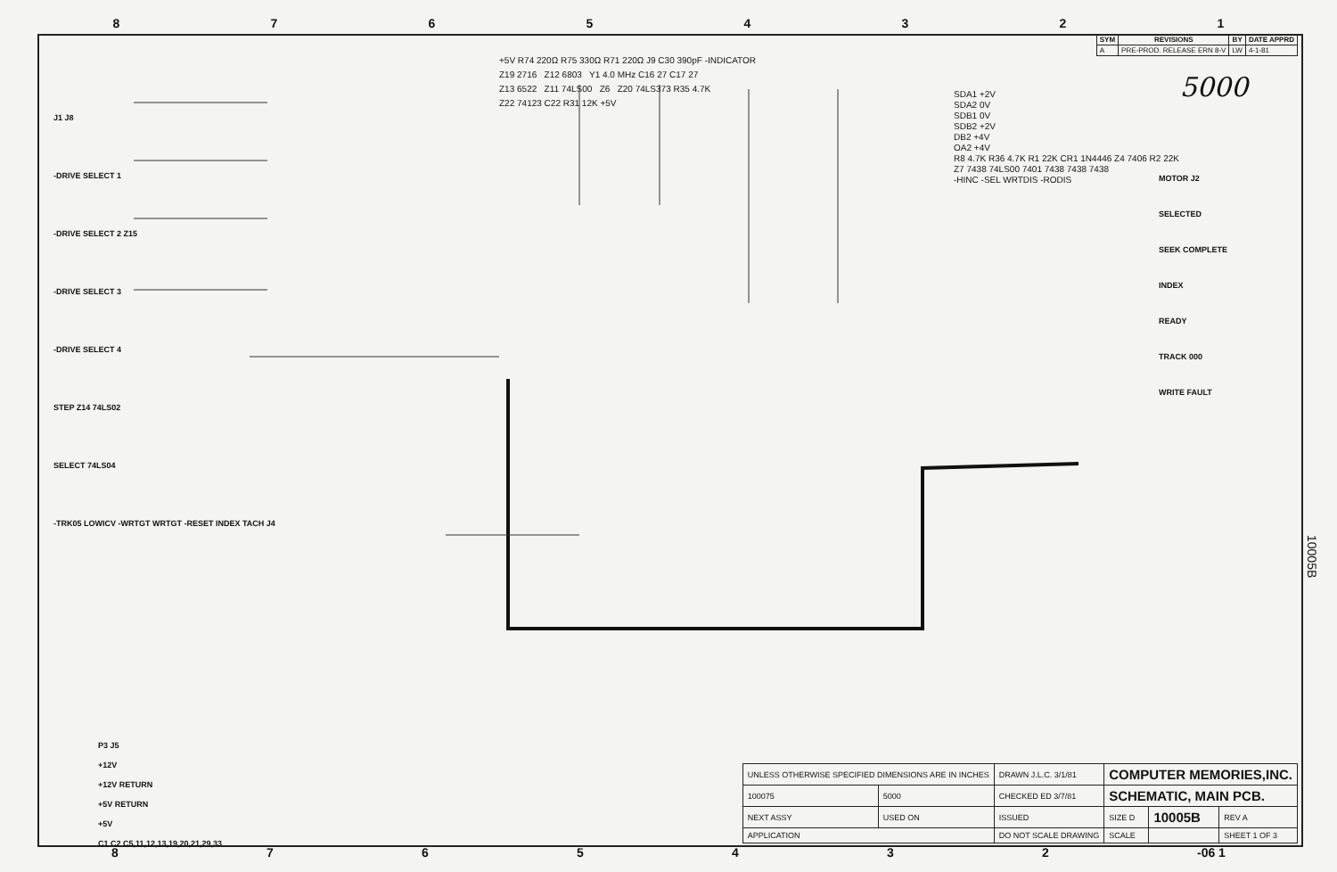87654321
| SYM | REVISIONS | BY | DATE APPRD |
| --- | --- | --- | --- |
| A | PRE-PROD. RELEASE ERN 8-V | LW | 4-1-81 |
5000
J1 J8
-DRIVE SELECT 1
-DRIVE SELECT 2 Z15
-DRIVE SELECT 3
-DRIVE SELECT 4
STEP Z14 74LS02
SELECT 74LS04
-TRK05 LOWICV -WRTGT WRTGT -RESET INDEX TACH J4
+5V R74 220Ω R75 330Ω R71 220Ω J9 C30 390pF -INDICATOR
Z19 2716 Z12 6803 Y1 4.0 MHz C16 27 C17 27
Z13 6522 Z11 74LS00 Z6 Z20 74LS373 R35 4.7K
Z22 74123 C22 R31 12K +5V
SDA1 +2V
SDA2 0V
SDB1 0V
SDB2 +2V
DB2 +4V
OA2 +4V
R8 4.7K R36 4.7K R1 22K CR1 1N4446 Z4 7406 R2 22K
Z7 7438 74LS00 7401 7438 7438 7438
-HINC -SEL WRTDIS -RODIS
MOTOR J2
SELECTED
SEEK COMPLETE
INDEX
READY
TRACK 000
WRITE FAULT
P3 J5
+12V
+12V RETURN
+5V RETURN
+5V
C1 C2 C5,11,12,13,19,20,21,29,33
| UNLESS OTHERWISE SPECIFIED DIMENSIONS ARE IN INCHES | | DRAWN J.L.C. 3/1/81 | COMPUTER MEMORIES,INC. | | |
| 100075 | 5000 | CHECKED ED 3/7/81 | SCHEMATIC, MAIN PCB. | | |
| NEXT ASSY | USED ON | ISSUED | SIZE D | 10005B | REV A |
| APPLICATION | | DO NOT SCALE DRAWING | SCALE | | SHEET 1 OF 3 |
10005B
8765432 -06 1